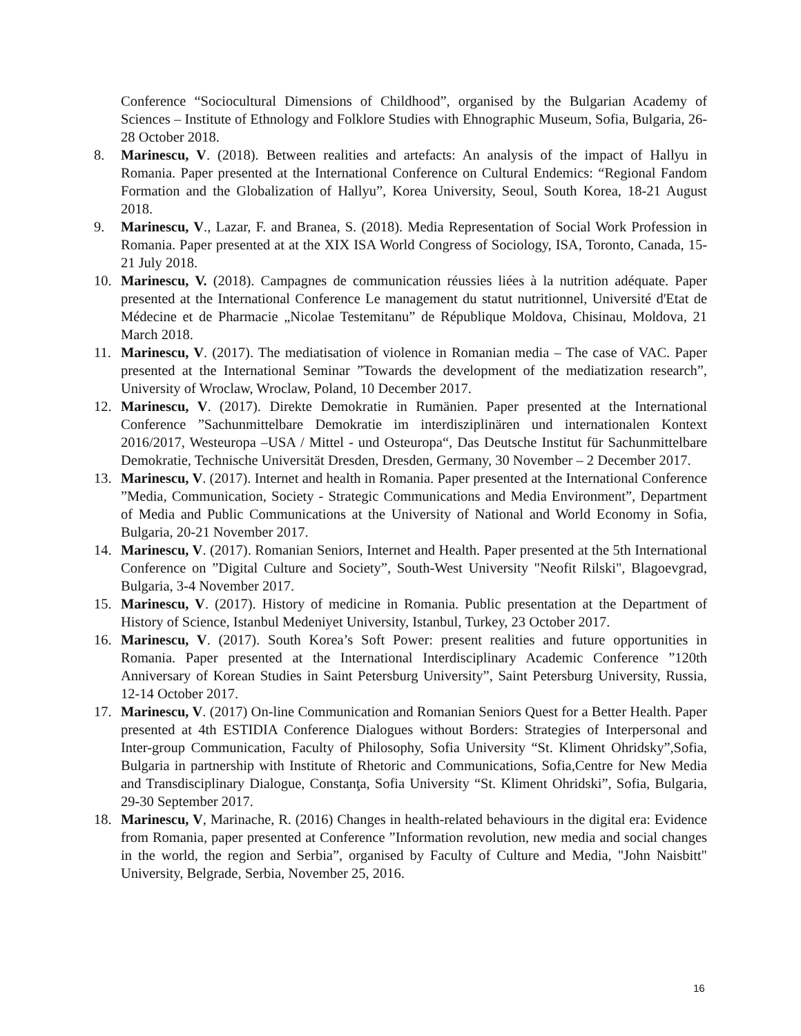Conference “Sociocultural Dimensions of Childhood”, organised by the Bulgarian Academy of Sciences – Institute of Ethnology and Folklore Studies with Ehnographic Museum, Sofia, Bulgaria, 26-28 October 2018.
8. Marinescu, V. (2018). Between realities and artefacts: An analysis of the impact of Hallyu in Romania. Paper presented at the International Conference on Cultural Endemics: “Regional Fandom Formation and the Globalization of Hallyu”, Korea University, Seoul, South Korea, 18-21 August 2018.
9. Marinescu, V., Lazar, F. and Branea, S. (2018). Media Representation of Social Work Profession in Romania. Paper presented at at the XIX ISA World Congress of Sociology, ISA, Toronto, Canada, 15-21 July 2018.
10. Marinescu, V. (2018). Campagnes de communication réussies liées à la nutrition adéquate. Paper presented at the International Conference Le management du statut nutritionnel, Université d'Etat de Médecine et de Pharmacie „Nicolae Testemitanu” de République Moldova, Chisinau, Moldova, 21 March 2018.
11. Marinescu, V. (2017). The mediatisation of violence in Romanian media – The case of VAC. Paper presented at the International Seminar ”Towards the development of the mediatization research”, University of Wroclaw, Wroclaw, Poland, 10 December 2017.
12. Marinescu, V. (2017). Direkte Demokratie in Rumänien. Paper presented at the International Conference ”Sachunmittelbare Demokratie im interdisziplinären und internationalen Kontext 2016/2017, Westeuropa –USA / Mittel - und Osteuropa“, Das Deutsche Institut für Sachunmittelbare Demokratie, Technische Universität Dresden, Dresden, Germany, 30 November – 2 December 2017.
13. Marinescu, V. (2017). Internet and health in Romania. Paper presented at the International Conference ”Media, Communication, Society - Strategic Communications and Media Environment”, Department of Media and Public Communications at the University of National and World Economy in Sofia, Bulgaria, 20-21 November 2017.
14. Marinescu, V. (2017). Romanian Seniors, Internet and Health. Paper presented at the 5th International Conference on ”Digital Culture and Society”, South-West University "Neofit Rilski", Blagoevgrad, Bulgaria, 3-4 November 2017.
15. Marinescu, V. (2017). History of medicine in Romania. Public presentation at the Department of History of Science, Istanbul Medeniyet University, Istanbul, Turkey, 23 October 2017.
16. Marinescu, V. (2017). South Korea’s Soft Power: present realities and future opportunities in Romania. Paper presented at the International Interdisciplinary Academic Conference ”120th Anniversary of Korean Studies in Saint Petersburg University”, Saint Petersburg University, Russia, 12-14 October 2017.
17. Marinescu, V. (2017) On-line Communication and Romanian Seniors Quest for a Better Health. Paper presented at 4th ESTIDIA Conference Dialogues without Borders: Strategies of Interpersonal and Inter-group Communication, Faculty of Philosophy, Sofia University “St. Kliment Ohridsky”,Sofia, Bulgaria in partnership with Institute of Rhetoric and Communications, Sofia,Centre for New Media and Transdisciplinary Dialogue, Constanţa, Sofia University “St. Kliment Ohridski”, Sofia, Bulgaria, 29-30 September 2017.
18. Marinescu, V, Marinache, R. (2016) Changes in health-related behaviours in the digital era: Evidence from Romania, paper presented at Conference ”Information revolution, new media and social changes in the world, the region and Serbia”, organised by Faculty of Culture and Media, "John Naisbitt" University, Belgrade, Serbia, November 25, 2016.
16